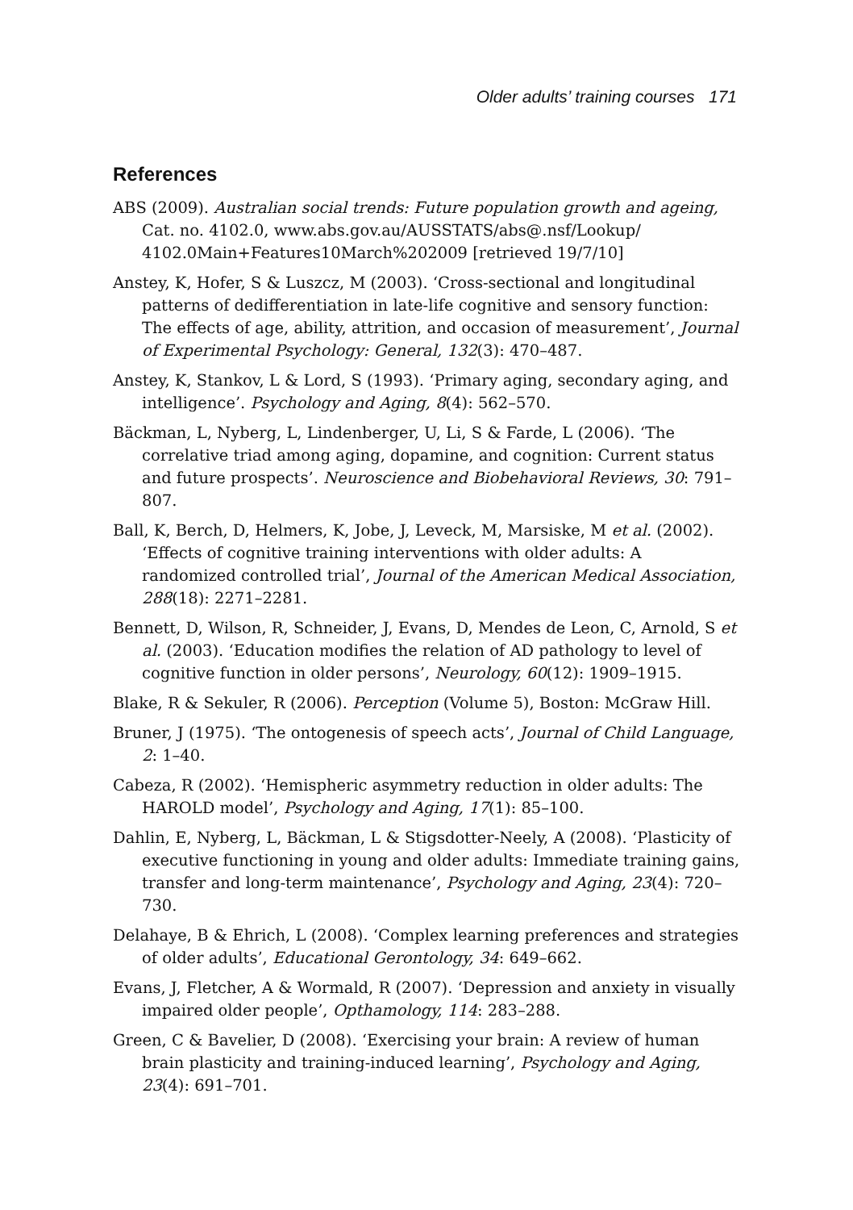Older adults’ training courses 171
References
ABS (2009). Australian social trends: Future population growth and ageing, Cat. no. 4102.0, www.abs.gov.au/AUSSTATS/abs@.nsf/Lookup/ 4102.0Main+Features10March%202009 [retrieved 19/7/10]
Anstey, K, Hofer, S & Luszcz, M (2003). ‘Cross-sectional and longitudinal patterns of dedifferentiation in late-life cognitive and sensory function: The effects of age, ability, attrition, and occasion of measurement’, Journal of Experimental Psychology: General, 132(3): 470–487.
Anstey, K, Stankov, L & Lord, S (1993). ‘Primary aging, secondary aging, and intelligence’. Psychology and Aging, 8(4): 562–570.
Bäckman, L, Nyberg, L, Lindenberger, U, Li, S & Farde, L (2006). ‘The correlative triad among aging, dopamine, and cognition: Current status and future prospects’. Neuroscience and Biobehavioral Reviews, 30: 791–807.
Ball, K, Berch, D, Helmers, K, Jobe, J, Leveck, M, Marsiske, M et al. (2002). ‘Effects of cognitive training interventions with older adults: A randomized controlled trial’, Journal of the American Medical Association, 288(18): 2271–2281.
Bennett, D, Wilson, R, Schneider, J, Evans, D, Mendes de Leon, C, Arnold, S et al. (2003). ‘Education modifies the relation of AD pathology to level of cognitive function in older persons’, Neurology, 60(12): 1909–1915.
Blake, R & Sekuler, R (2006). Perception (Volume 5), Boston: McGraw Hill.
Bruner, J (1975). ‘The ontogenesis of speech acts’, Journal of Child Language, 2: 1–40.
Cabeza, R (2002). ‘Hemispheric asymmetry reduction in older adults: The HAROLD model’, Psychology and Aging, 17(1): 85–100.
Dahlin, E, Nyberg, L, Bäckman, L & Stigsdotter-Neely, A (2008). ‘Plasticity of executive functioning in young and older adults: Immediate training gains, transfer and long-term maintenance’, Psychology and Aging, 23(4): 720–730.
Delahaye, B & Ehrich, L (2008). ‘Complex learning preferences and strategies of older adults’, Educational Gerontology, 34: 649–662.
Evans, J, Fletcher, A & Wormald, R (2007). ‘Depression and anxiety in visually impaired older people’, Opthamology, 114: 283–288.
Green, C & Bavelier, D (2008). ‘Exercising your brain: A review of human brain plasticity and training-induced learning’, Psychology and Aging, 23(4): 691–701.